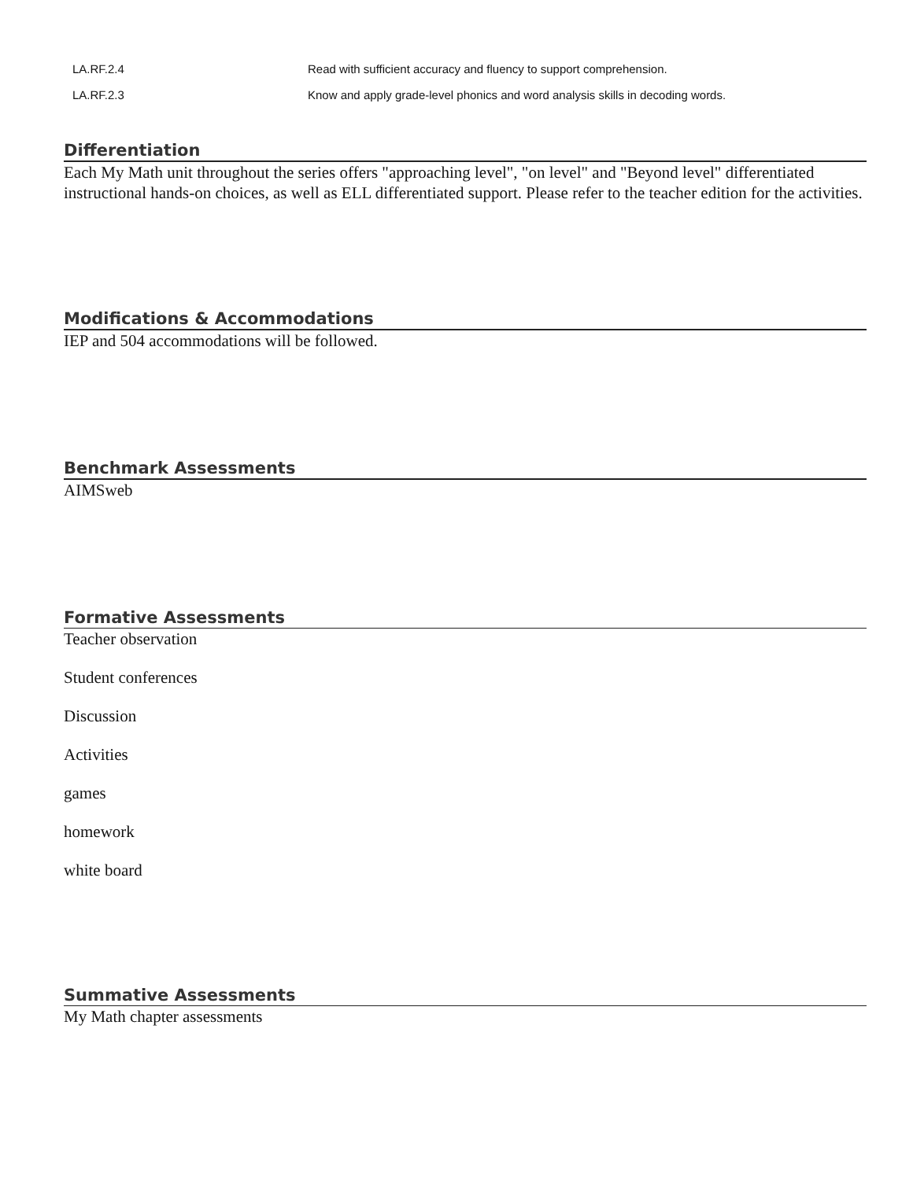| LA.RF.2.4 | Read with sufficient accuracy and fluency to support comprehension. |
| LA.RF.2.3 | Know and apply grade-level phonics and word analysis skills in decoding words. |
Differentiation
Each My Math unit throughout the series offers "approaching level", "on level" and "Beyond level" differentiated instructional hands-on choices, as well as ELL differentiated support. Please refer to the teacher edition for the activities.
Modifications & Accommodations
IEP and 504 accommodations will be followed.
Benchmark Assessments
AIMSweb
Formative Assessments
Teacher observation
Student conferences
Discussion
Activities
games
homework
white board
Summative Assessments
My Math chapter assessments